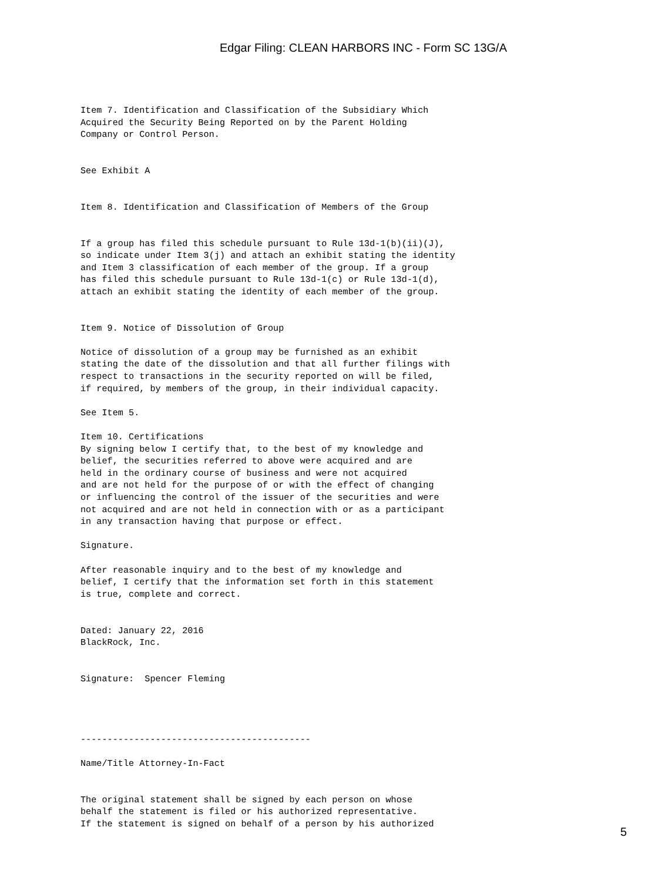Edgar Filing: CLEAN HARBORS INC - Form SC 13G/A
Item 7. Identification and Classification of the Subsidiary Which
Acquired the Security Being Reported on by the Parent Holding
Company or Control Person.


See Exhibit A


Item 8. Identification and Classification of Members of the Group


If a group has filed this schedule pursuant to Rule 13d-1(b)(ii)(J),
so indicate under Item 3(j) and attach an exhibit stating the identity
and Item 3 classification of each member of the group. If a group
has filed this schedule pursuant to Rule 13d-1(c) or Rule 13d-1(d),
attach an exhibit stating the identity of each member of the group.


Item 9. Notice of Dissolution of Group

Notice of dissolution of a group may be furnished as an exhibit
stating the date of the dissolution and that all further filings with
respect to transactions in the security reported on will be filed,
if required, by members of the group, in their individual capacity.

See Item 5.

Item 10. Certifications
By signing below I certify that, to the best of my knowledge and
belief, the securities referred to above were acquired and are
held in the ordinary course of business and were not acquired
and are not held for the purpose of or with the effect of changing
or influencing the control of the issuer of the securities and were
not acquired and are not held in connection with or as a participant
in any transaction having that purpose or effect.

Signature.

After reasonable inquiry and to the best of my knowledge and
belief, I certify that the information set forth in this statement
is true, complete and correct.


Dated: January 22, 2016
BlackRock, Inc.


Signature:  Spencer Fleming




-------------------------------------------

Name/Title Attorney-In-Fact


The original statement shall be signed by each person on whose
behalf the statement is filed or his authorized representative.
If the statement is signed on behalf of a person by his authorized
5